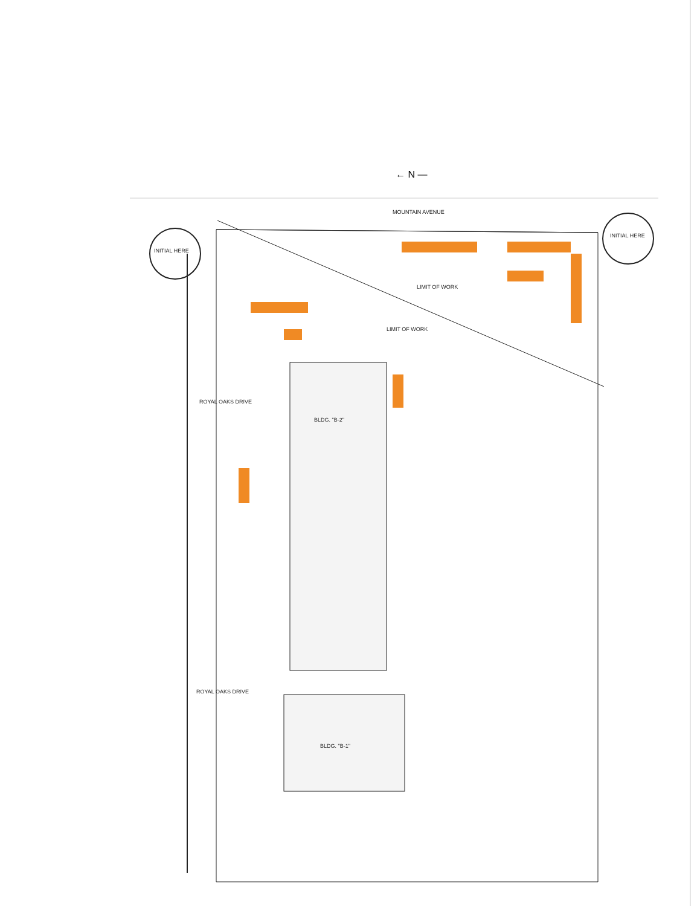← N —
MOUNTAIN AVENUE
ROYAL OAKS DRIVE
ROYAL OAKS DRIVE
BLDG. "B-2"
BLDG. "B-1"
LIMIT OF WORK
LIMIT OF WORK
INITIAL HERE
INITIAL HERE